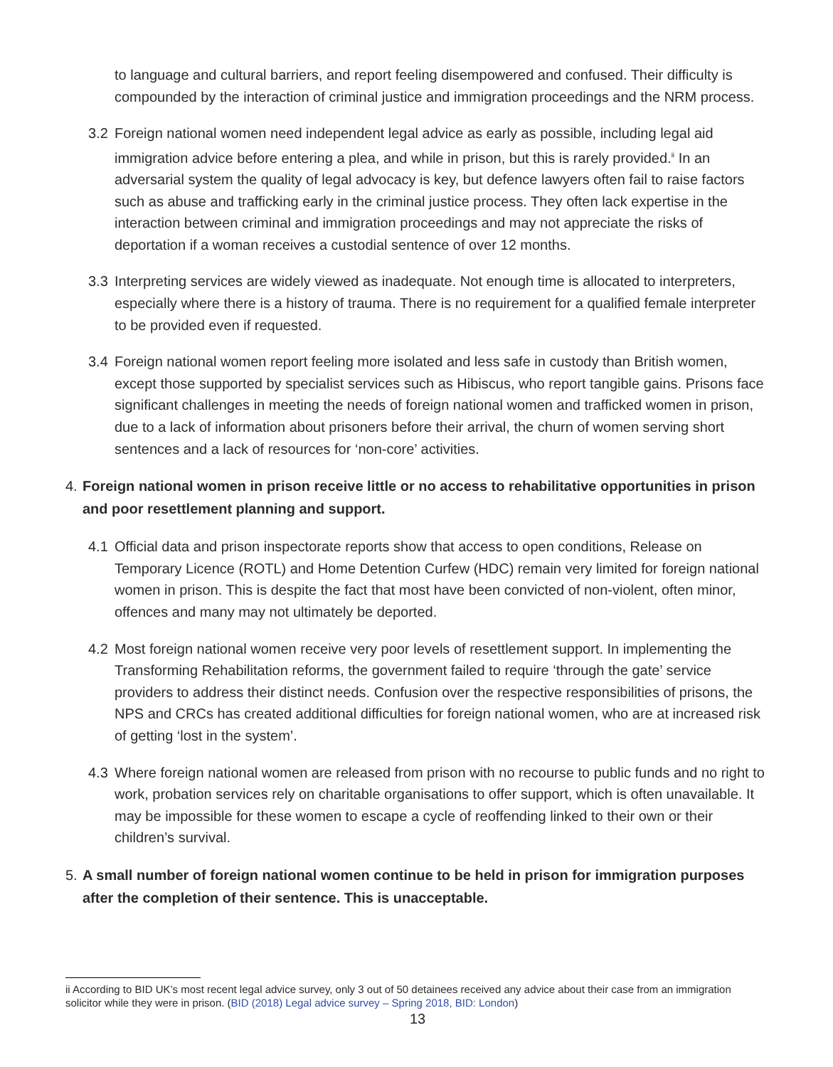to language and cultural barriers, and report feeling disempowered and confused. Their difficulty is compounded by the interaction of criminal justice and immigration proceedings and the NRM process.
3.2 Foreign national women need independent legal advice as early as possible, including legal aid immigration advice before entering a plea, and while in prison, but this is rarely provided.<sup>ii</sup> In an adversarial system the quality of legal advocacy is key, but defence lawyers often fail to raise factors such as abuse and trafficking early in the criminal justice process. They often lack expertise in the interaction between criminal and immigration proceedings and may not appreciate the risks of deportation if a woman receives a custodial sentence of over 12 months.
3.3 Interpreting services are widely viewed as inadequate. Not enough time is allocated to interpreters, especially where there is a history of trauma. There is no requirement for a qualified female interpreter to be provided even if requested.
3.4 Foreign national women report feeling more isolated and less safe in custody than British women, except those supported by specialist services such as Hibiscus, who report tangible gains. Prisons face significant challenges in meeting the needs of foreign national women and trafficked women in prison, due to a lack of information about prisoners before their arrival, the churn of women serving short sentences and a lack of resources for ‘non-core’ activities.
4. Foreign national women in prison receive little or no access to rehabilitative opportunities in prison and poor resettlement planning and support.
4.1 Official data and prison inspectorate reports show that access to open conditions, Release on Temporary Licence (ROTL) and Home Detention Curfew (HDC) remain very limited for foreign national women in prison. This is despite the fact that most have been convicted of non-violent, often minor, offences and many may not ultimately be deported.
4.2 Most foreign national women receive very poor levels of resettlement support. In implementing the Transforming Rehabilitation reforms, the government failed to require ‘through the gate’ service providers to address their distinct needs. Confusion over the respective responsibilities of prisons, the NPS and CRCs has created additional difficulties for foreign national women, who are at increased risk of getting ‘lost in the system’.
4.3 Where foreign national women are released from prison with no recourse to public funds and no right to work, probation services rely on charitable organisations to offer support, which is often unavailable. It may be impossible for these women to escape a cycle of reoffending linked to their own or their children’s survival.
5. A small number of foreign national women continue to be held in prison for immigration purposes after the completion of their sentence. This is unacceptable.
ii According to BID UK’s most recent legal advice survey, only 3 out of 50 detainees received any advice about their case from an immigration solicitor while they were in prison. (BID (2018) Legal advice survey – Spring 2018, BID: London)
13